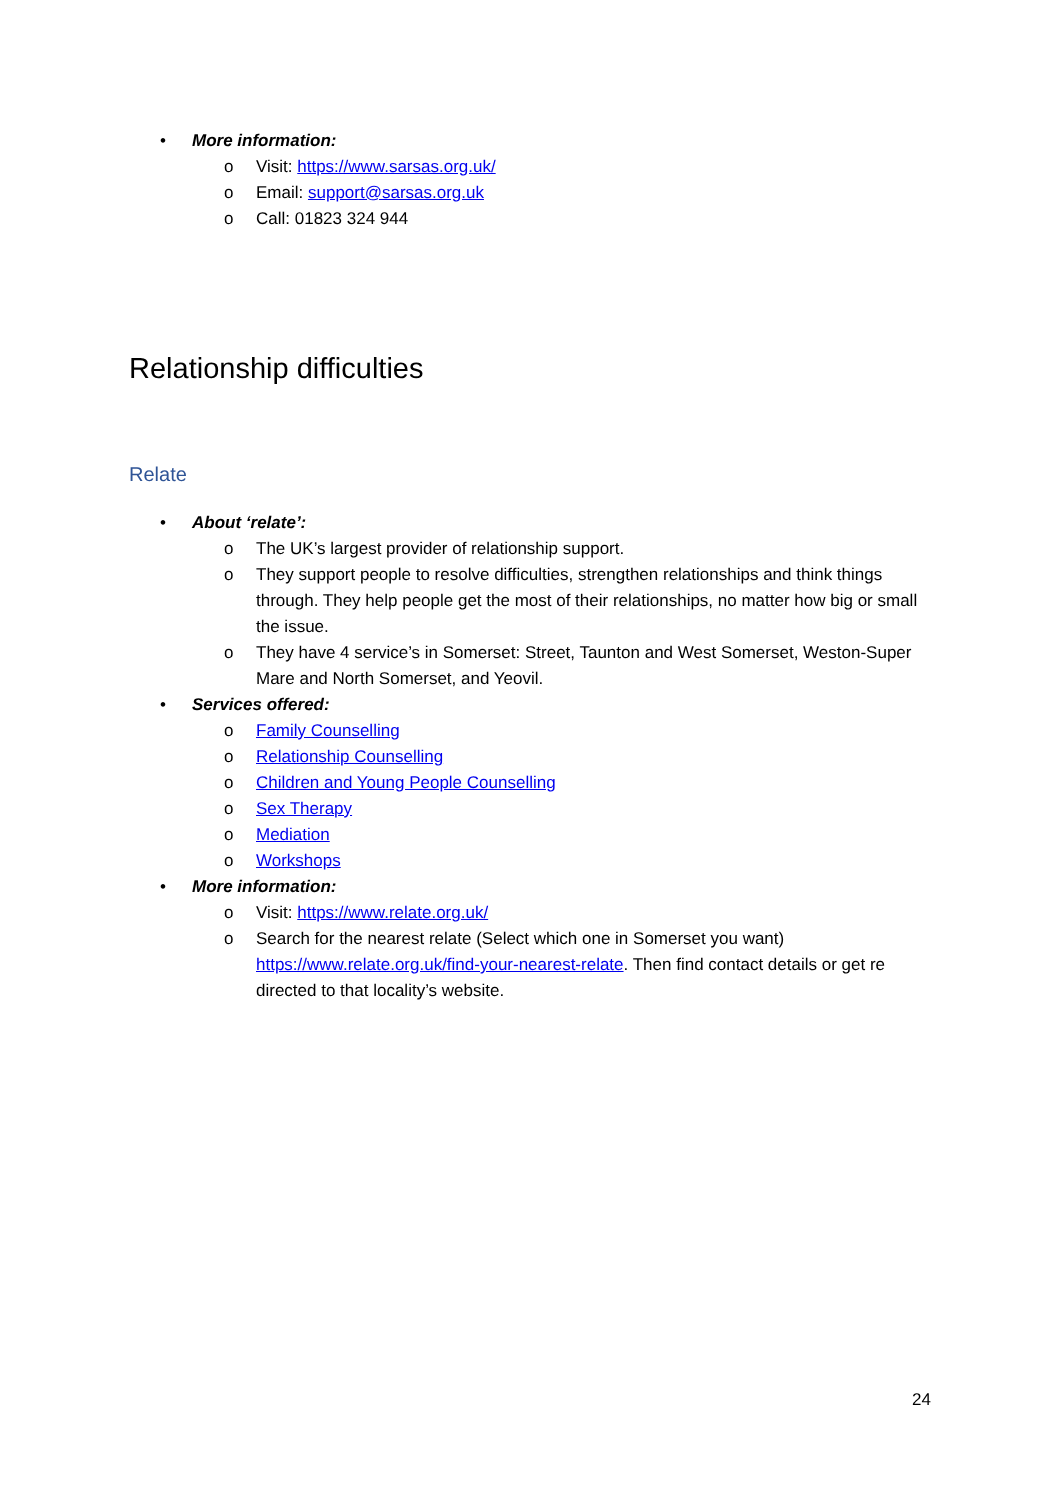• More information:
o Visit: https://www.sarsas.org.uk/
o Email: support@sarsas.org.uk
o Call: 01823 324 944
Relationship difficulties
Relate
• About ‘relate’:
o The UK’s largest provider of relationship support.
o They support people to resolve difficulties, strengthen relationships and think things through. They help people get the most of their relationships, no matter how big or small the issue.
o They have 4 service’s in Somerset: Street, Taunton and West Somerset, Weston-Super Mare and North Somerset, and Yeovil.
• Services offered:
o Family Counselling
o Relationship Counselling
o Children and Young People Counselling
o Sex Therapy
o Mediation
o Workshops
• More information:
o Visit: https://www.relate.org.uk/
o Search for the nearest relate (Select which one in Somerset you want) https://www.relate.org.uk/find-your-nearest-relate. Then find contact details or get re directed to that locality’s website.
24